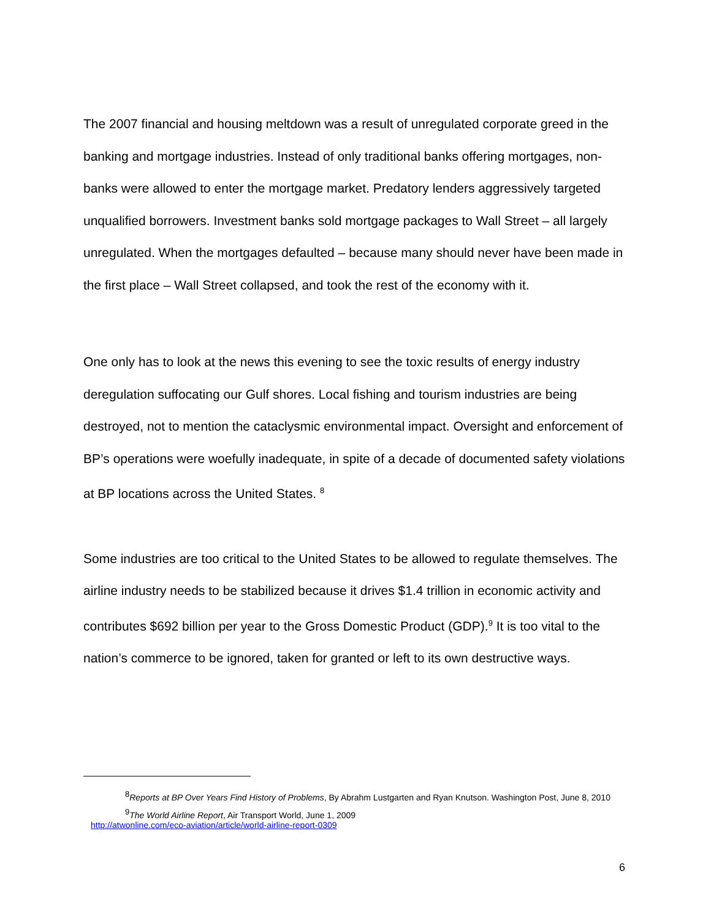The 2007 financial and housing meltdown was a result of unregulated corporate greed in the banking and mortgage industries. Instead of only traditional banks offering mortgages, non-banks were allowed to enter the mortgage market. Predatory lenders aggressively targeted unqualified borrowers. Investment banks sold mortgage packages to Wall Street – all largely unregulated. When the mortgages defaulted – because many should never have been made in the first place – Wall Street collapsed, and took the rest of the economy with it.
One only has to look at the news this evening to see the toxic results of energy industry deregulation suffocating our Gulf shores. Local fishing and tourism industries are being destroyed, not to mention the cataclysmic environmental impact. Oversight and enforcement of BP’s operations were woefully inadequate, in spite of a decade of documented safety violations at BP locations across the United States. <sup>8</sup>
Some industries are too critical to the United States to be allowed to regulate themselves. The airline industry needs to be stabilized because it drives $1.4 trillion in economic activity and contributes $692 billion per year to the Gross Domestic Product (GDP).<sup>9</sup> It is too vital to the nation’s commerce to be ignored, taken for granted or left to its own destructive ways.
<sup>8</sup> Reports at BP Over Years Find History of Problems, By Abrahm Lustgarten and Ryan Knutson. Washington Post, June 8, 2010
<sup>9</sup> The World Airline Report, Air Transport World, June 1, 2009
http://atwonline.com/eco-aviation/article/world-airline-report-0309
6